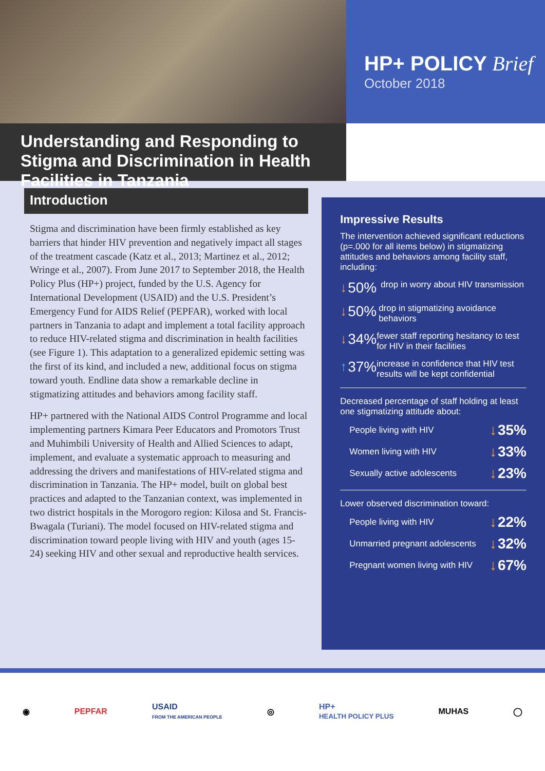HP+ POLICY Brief
October 2018
Understanding and Responding to Stigma and Discrimination in Health Facilities in Tanzania
Introduction
Stigma and discrimination have been firmly established as key barriers that hinder HIV prevention and negatively impact all stages of the treatment cascade (Katz et al., 2013; Martinez et al., 2012; Wringe et al., 2007). From June 2017 to September 2018, the Health Policy Plus (HP+) project, funded by the U.S. Agency for International Development (USAID) and the U.S. President’s Emergency Fund for AIDS Relief (PEPFAR), worked with local partners in Tanzania to adapt and implement a total facility approach to reduce HIV-related stigma and discrimination in health facilities (see Figure 1). This adaptation to a generalized epidemic setting was the first of its kind, and included a new, additional focus on stigma toward youth. Endline data show a remarkable decline in stigmatizing attitudes and behaviors among facility staff.
HP+ partnered with the National AIDS Control Programme and local implementing partners Kimara Peer Educators and Promotors Trust and Muhimbili University of Health and Allied Sciences to adapt, implement, and evaluate a systematic approach to measuring and addressing the drivers and manifestations of HIV-related stigma and discrimination in Tanzania. The HP+ model, built on global best practices and adapted to the Tanzanian context, was implemented in two district hospitals in the Morogoro region: Kilosa and St. Francis-Bwagala (Turiani). The model focused on HIV-related stigma and discrimination toward people living with HIV and youth (ages 15-24) seeking HIV and other sexual and reproductive health services.
Impressive Results
The intervention achieved significant reductions (p=.000 for all items below) in stigmatizing attitudes and behaviors among facility staff, including:
↓ 50% drop in worry about HIV transmission
↓ 50% drop in stigmatizing avoidance behaviors
↓ 34% fewer staff reporting hesitancy to test for HIV in their facilities
↑ 37% increase in confidence that HIV test results will be kept confidential
Decreased percentage of staff holding at least one stigmatizing attitude about:
People living with HIV ↓35%
Women living with HIV ↓33%
Sexually active adolescents ↓23%
Lower observed discrimination toward:
People living with HIV ↓22%
Unmarried pregnant adolescents ↓32%
Pregnant women living with HIV ↓67%
◉ PEPFAR USAID
FROM THE AMERICAN PEOPLE ◎ HP+
HEALTH POLICY PLUS MUHAS ◯